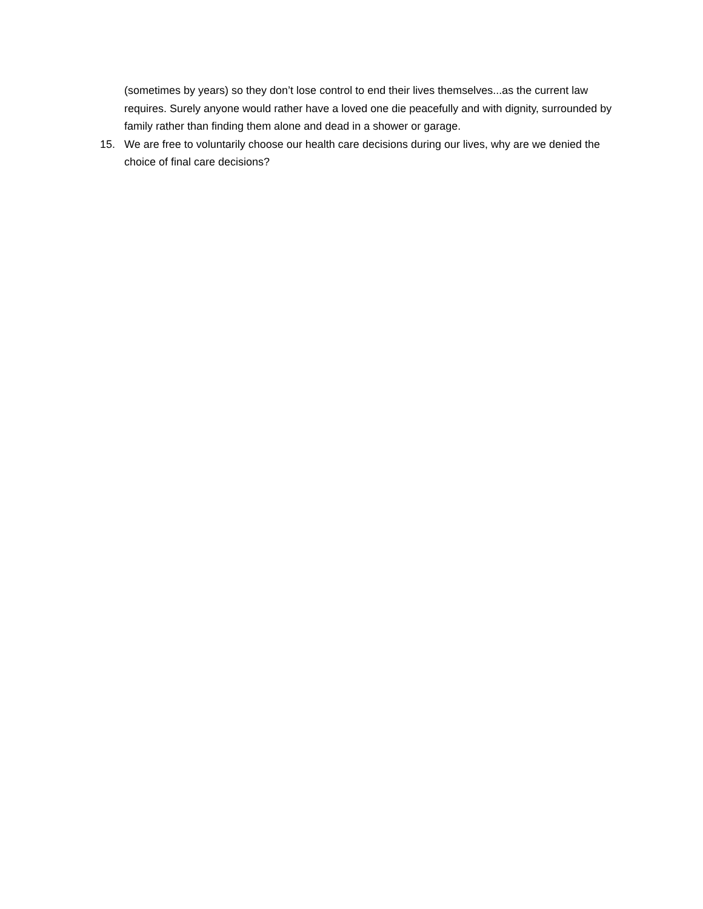(sometimes by years) so they don’t lose control to end their lives themselves...as the current law requires. Surely anyone would rather have a loved one die peacefully and with dignity, surrounded by family rather than finding them alone and dead in a shower or garage.
15. We are free to voluntarily choose our health care decisions during our lives, why are we denied the choice of final care decisions?